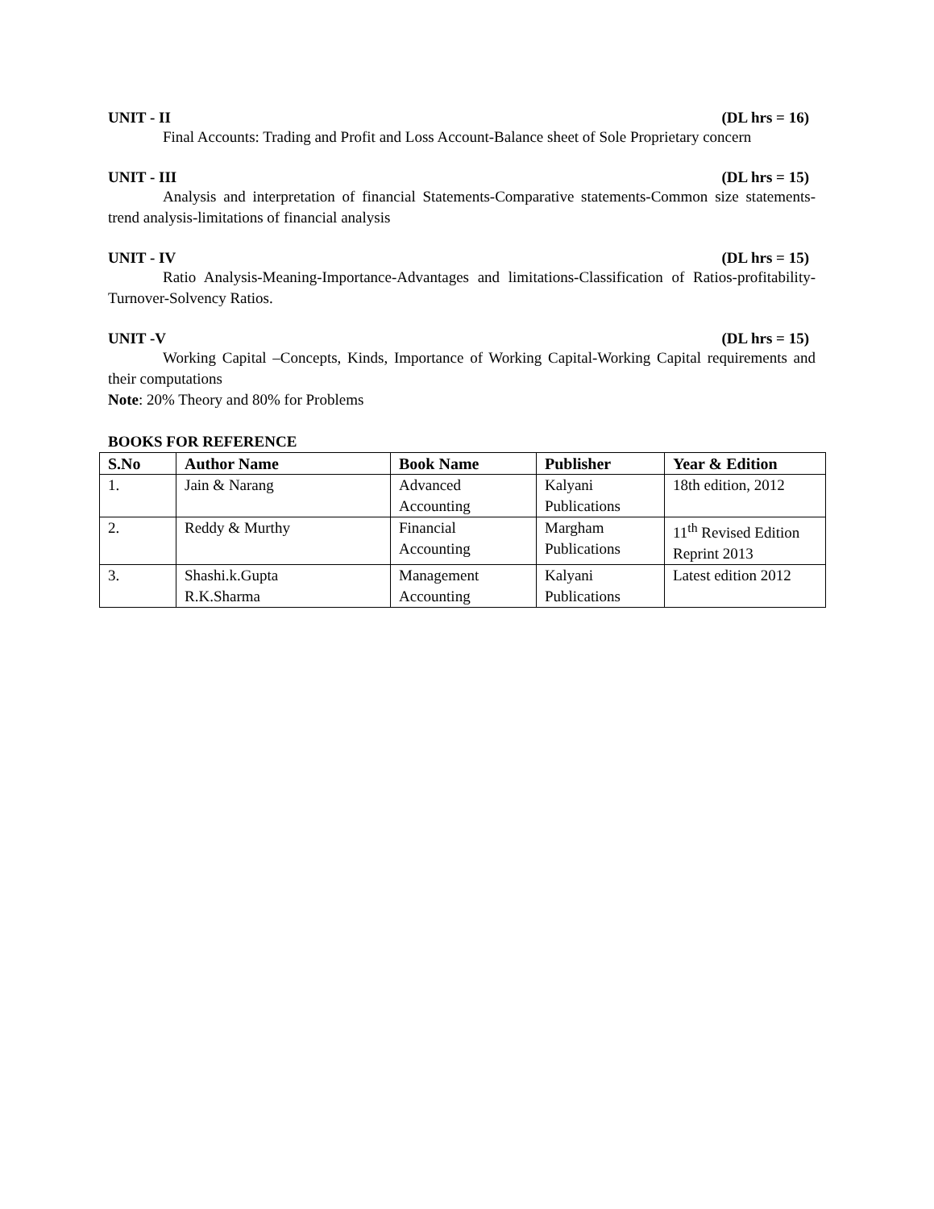UNIT - II (DL hrs = 16)
Final Accounts: Trading and Profit and Loss Account-Balance sheet of Sole Proprietary concern
UNIT - III (DL hrs = 15)
Analysis and interpretation of financial Statements-Comparative statements-Common size statements-trend analysis-limitations of financial analysis
UNIT - IV (DL hrs = 15)
Ratio Analysis-Meaning-Importance-Advantages and limitations-Classification of Ratios-profitability-Turnover-Solvency Ratios.
UNIT -V (DL hrs = 15)
Working Capital –Concepts, Kinds, Importance of Working Capital-Working Capital requirements and their computations
Note: 20% Theory and 80% for Problems
BOOKS FOR REFERENCE
| S.No | Author Name | Book Name | Publisher | Year & Edition |
| --- | --- | --- | --- | --- |
| 1. | Jain & Narang | Advanced Accounting | Kalyani Publications | 18th edition, 2012 |
| 2. | Reddy & Murthy | Financial Accounting | Margham Publications | 11<sup>th</sup> Revised Edition Reprint 2013 |
| 3. | Shashi.k.Gupta R.K.Sharma | Management Accounting | Kalyani Publications | Latest edition 2012 |